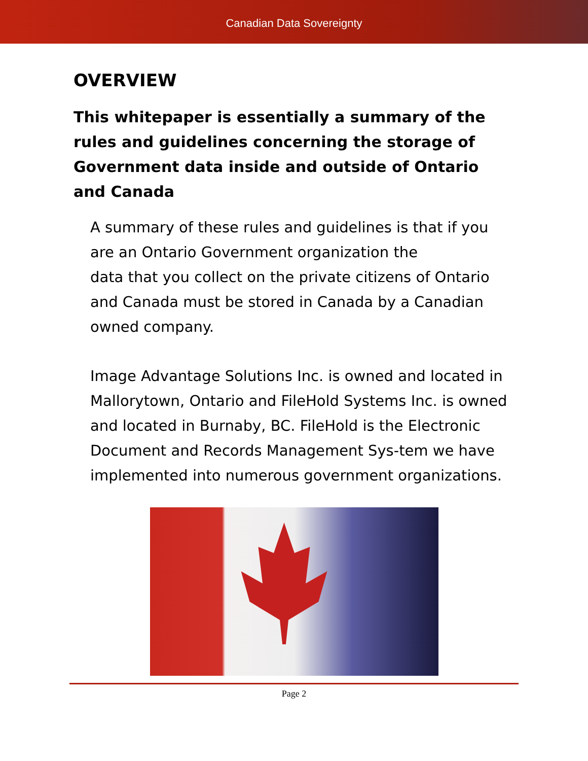Canadian Data Sovereignty
OVERVIEW
This whitepaper is essentially a summary of the rules and guidelines concerning the storage of Government data inside and outside of Ontario and Canada
A summary of these rules and guidelines is that if you are an Ontario Government organization the
data that you collect on the private citizens of Ontario and Canada must be stored in Canada by a Canadian owned company.
Image Advantage Solutions Inc. is owned and located in Mallorytown, Ontario and FileHold Systems Inc. is owned and located in Burnaby, BC. FileHold is the Electronic Document and Records Management Sys-tem we have implemented into numerous government organizations.
Page 2